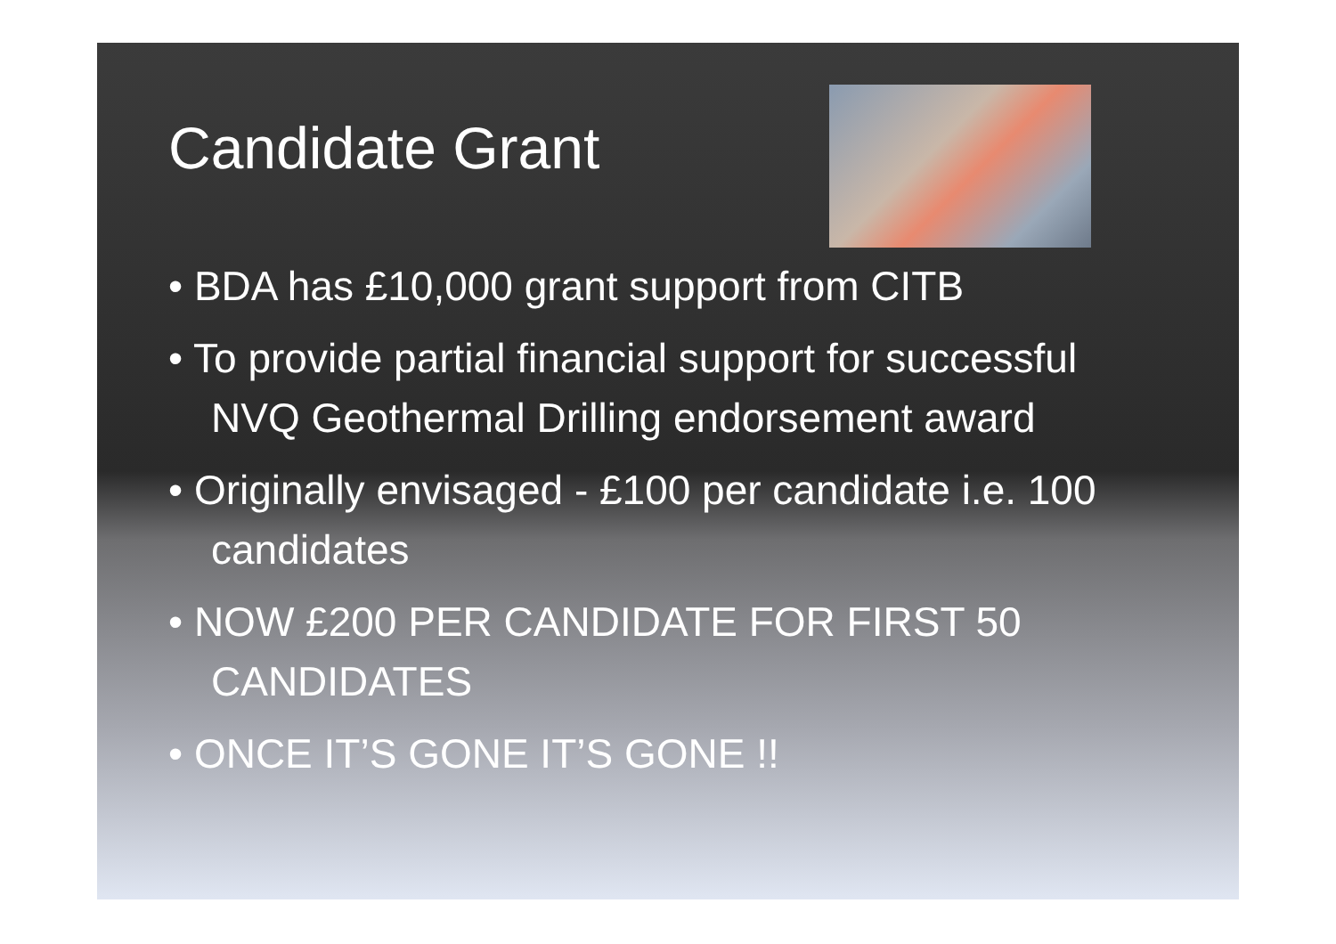Candidate Grant
• BDA has £10,000 grant support from CITB
• To provide partial financial support for successful NVQ Geothermal Drilling endorsement award
• Originally envisaged - £100 per candidate i.e. 100 candidates
• NOW £200 PER CANDIDATE FOR FIRST 50 CANDIDATES
• ONCE IT’S GONE IT’S GONE !!